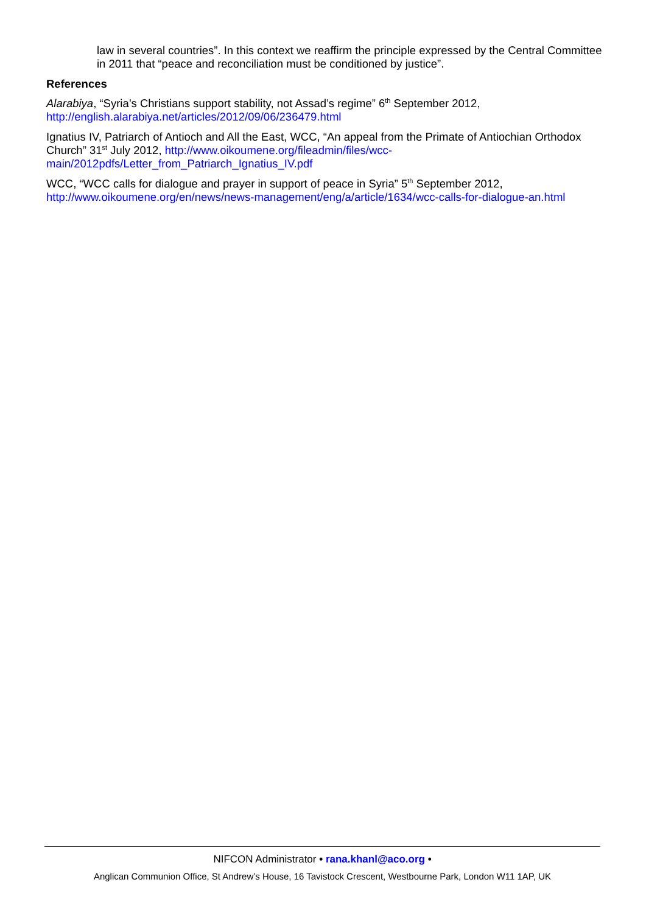law in several countries”. In this context we reaffirm the principle expressed by the Central Committee in 2011 that “peace and reconciliation must be conditioned by justice”.
References
Alarabiya, “Syria’s Christians support stability, not Assad’s regime” 6<sup>th</sup> September 2012, http://english.alarabiya.net/articles/2012/09/06/236479.html
Ignatius IV, Patriarch of Antioch and All the East, WCC, “An appeal from the Primate of Antiochian Orthodox Church” 31<sup>st</sup> July 2012, http://www.oikoumene.org/fileadmin/files/wcc-main/2012pdfs/Letter_from_Patriarch_Ignatius_IV.pdf
WCC, “WCC calls for dialogue and prayer in support of peace in Syria” 5<sup>th</sup> September 2012, http://www.oikoumene.org/en/news/news-management/eng/a/article/1634/wcc-calls-for-dialogue-an.html
NIFCON Administrator • rana.khanl@aco.org •
Anglican Communion Office, St Andrew’s House, 16 Tavistock Crescent, Westbourne Park, London W11 1AP, UK